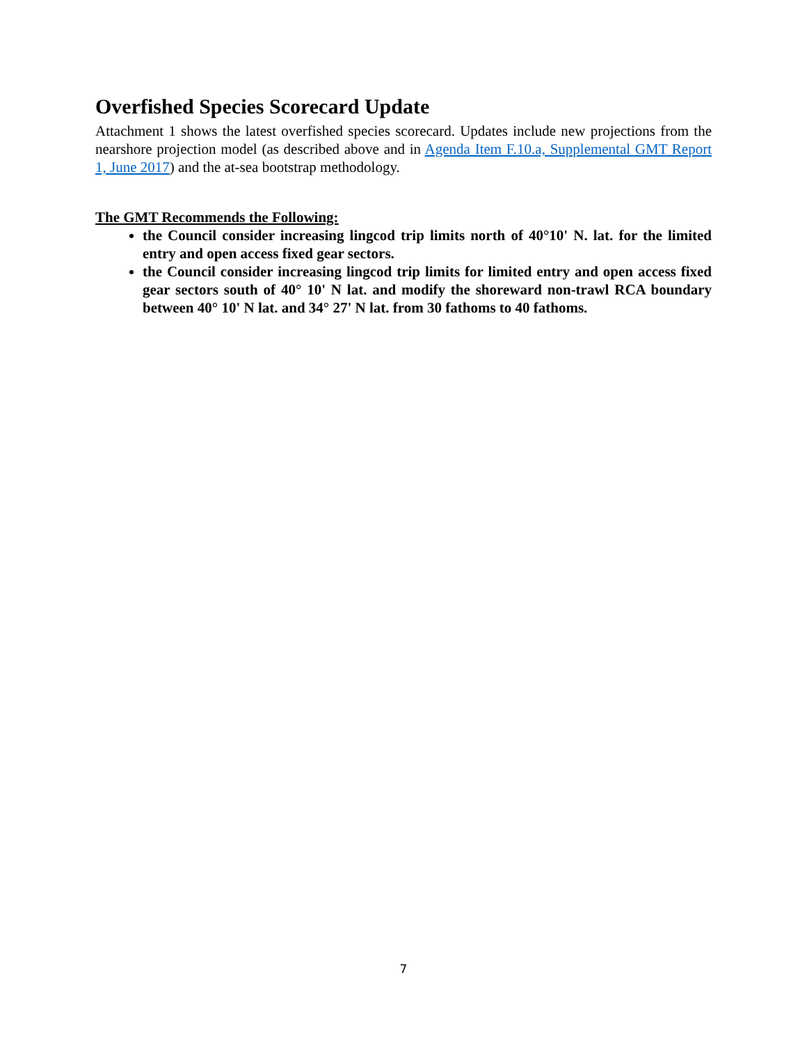Overfished Species Scorecard Update
Attachment 1 shows the latest overfished species scorecard. Updates include new projections from the nearshore projection model (as described above and in Agenda Item F.10.a, Supplemental GMT Report 1, June 2017) and the at-sea bootstrap methodology.
The GMT Recommends the Following:
the Council consider increasing lingcod trip limits north of 40°10' N. lat. for the limited entry and open access fixed gear sectors.
the Council consider increasing lingcod trip limits for limited entry and open access fixed gear sectors south of 40° 10' N lat. and modify the shoreward non-trawl RCA boundary between 40° 10' N lat. and 34° 27' N lat. from 30 fathoms to 40 fathoms.
7